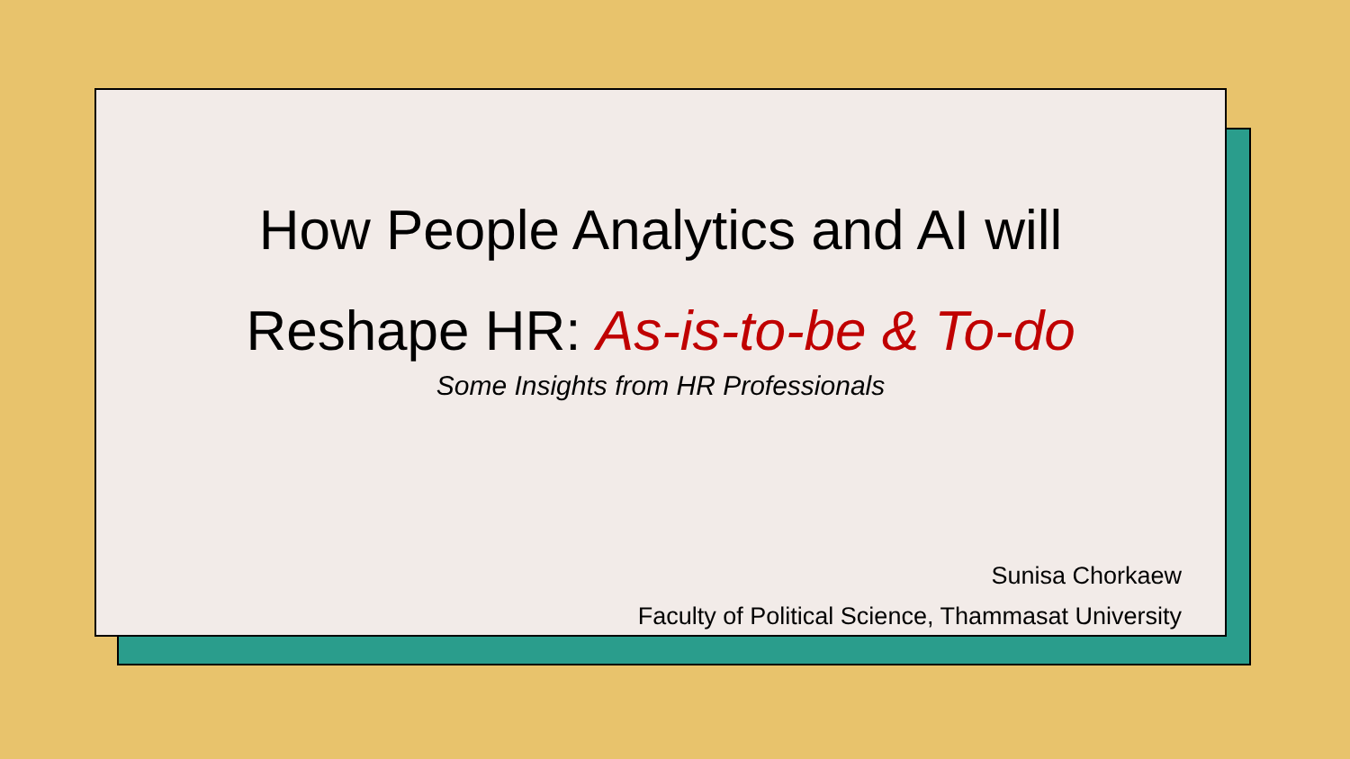How People Analytics and AI will
Reshape HR: As-is-to-be & To-do
Some Insights from HR Professionals
Sunisa Chorkaew
Faculty of Political Science, Thammasat University